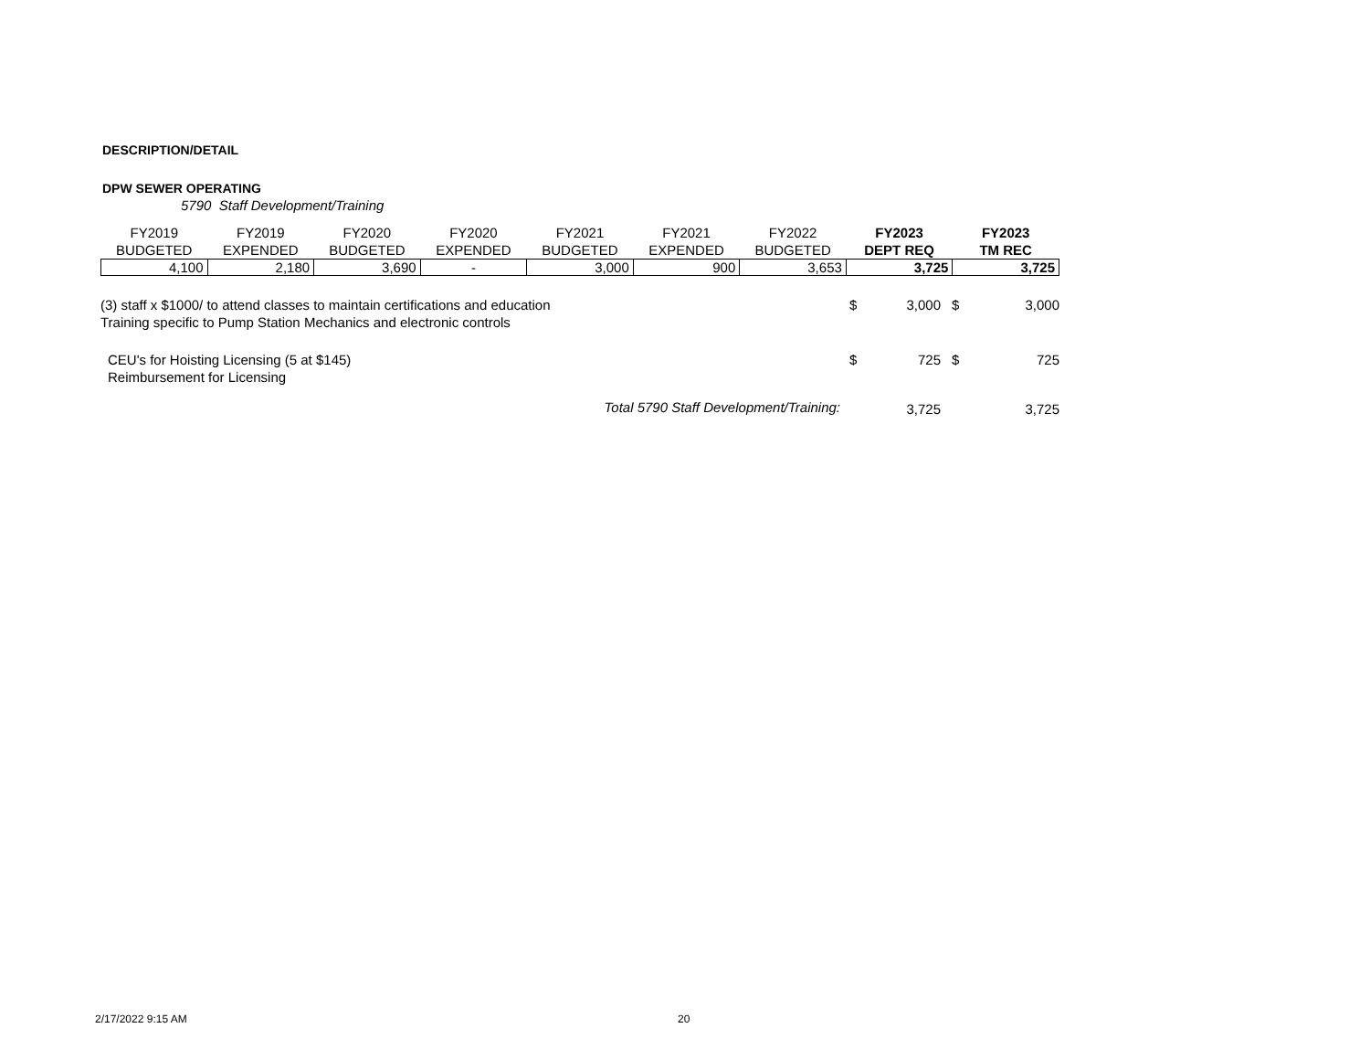DESCRIPTION/DETAIL
DPW SEWER OPERATING
5790 Staff Development/Training
| FY2019 BUDGETED | FY2019 EXPENDED | FY2020 BUDGETED | FY2020 EXPENDED | FY2021 BUDGETED | FY2021 EXPENDED | FY2022 BUDGETED | FY2023 DEPT REQ | FY2023 TM REC |
| --- | --- | --- | --- | --- | --- | --- | --- | --- |
| 4,100 | 2,180 | 3,690 | - | 3,000 | 900 | 3,653 | 3,725 | 3,725 |
| (3) staff x $1000/ to attend classes to maintain certifications and education Training specific to Pump Station Mechanics and electronic controls | $ | 3,000 | $ | 3,000 |
| CEU's for Hoisting Licensing (5 at $145) Reimbursement for Licensing | $ | 725 | $ | 725 |
| Total 5790 Staff Development/Training: | | 3,725 | | 3,725 |
2/17/2022 9:15 AM 20